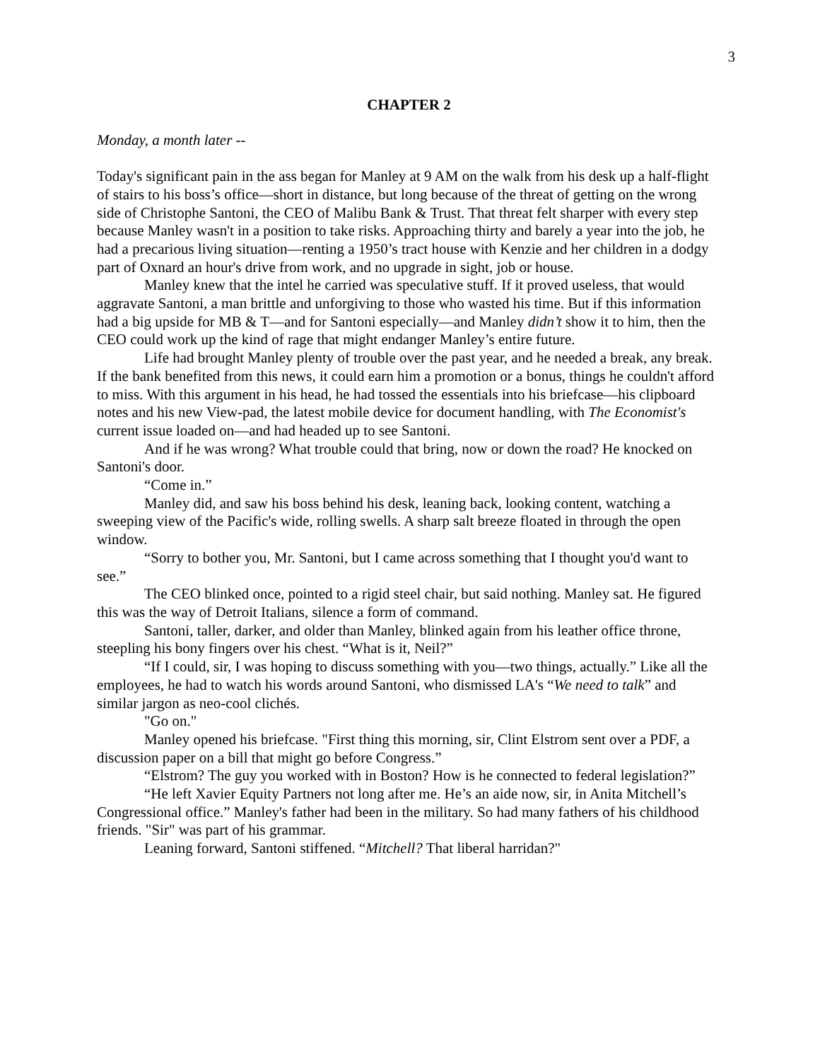3
CHAPTER 2
Monday, a month later --
Today's significant pain in the ass began for Manley at 9 AM on the walk from his desk up a half-flight of stairs to his boss’s office—short in distance, but long because of the threat of getting on the wrong side of Christophe Santoni, the CEO of Malibu Bank & Trust. That threat felt sharper with every step because Manley wasn't in a position to take risks. Approaching thirty and barely a year into the job, he had a precarious living situation—renting a 1950’s tract house with Kenzie and her children in a dodgy part of Oxnard an hour's drive from work, and no upgrade in sight, job or house.
Manley knew that the intel he carried was speculative stuff. If it proved useless, that would aggravate Santoni, a man brittle and unforgiving to those who wasted his time. But if this information had a big upside for MB & T—and for Santoni especially—and Manley didn’t show it to him, then the CEO could work up the kind of rage that might endanger Manley’s entire future.
Life had brought Manley plenty of trouble over the past year, and he needed a break, any break. If the bank benefited from this news, it could earn him a promotion or a bonus, things he couldn't afford to miss. With this argument in his head, he had tossed the essentials into his briefcase—his clipboard notes and his new View-pad, the latest mobile device for document handling, with The Economist's current issue loaded on—and had headed up to see Santoni.
And if he was wrong? What trouble could that bring, now or down the road? He knocked on Santoni's door.
“Come in.”
Manley did, and saw his boss behind his desk, leaning back, looking content, watching a sweeping view of the Pacific's wide, rolling swells. A sharp salt breeze floated in through the open window.
“Sorry to bother you, Mr. Santoni, but I came across something that I thought you'd want to see.”
The CEO blinked once, pointed to a rigid steel chair, but said nothing. Manley sat. He figured this was the way of Detroit Italians, silence a form of command.
Santoni, taller, darker, and older than Manley, blinked again from his leather office throne, steepling his bony fingers over his chest. “What is it, Neil?”
“If I could, sir, I was hoping to discuss something with you—two things, actually.” Like all the employees, he had to watch his words around Santoni, who dismissed LA's “We need to talk” and similar jargon as neo-cool clichés.
"Go on."
Manley opened his briefcase. "First thing this morning, sir, Clint Elstrom sent over a PDF, a discussion paper on a bill that might go before Congress.”
“Elstrom? The guy you worked with in Boston? How is he connected to federal legislation?”
“He left Xavier Equity Partners not long after me. He’s an aide now, sir, in Anita Mitchell’s Congressional office.” Manley's father had been in the military. So had many fathers of his childhood friends. "Sir" was part of his grammar.
Leaning forward, Santoni stiffened. “Mitchell? That liberal harridan?"